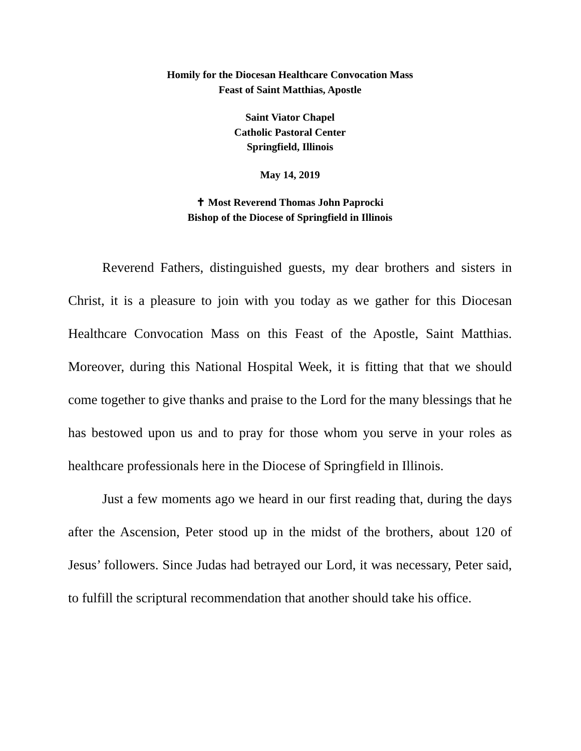Homily for the Diocesan Healthcare Convocation Mass
Feast of Saint Matthias, Apostle
Saint Viator Chapel
Catholic Pastoral Center
Springfield, Illinois
May 14, 2019
✝ Most Reverend Thomas John Paprocki
Bishop of the Diocese of Springfield in Illinois
Reverend Fathers, distinguished guests, my dear brothers and sisters in Christ, it is a pleasure to join with you today as we gather for this Diocesan Healthcare Convocation Mass on this Feast of the Apostle, Saint Matthias. Moreover, during this National Hospital Week, it is fitting that that we should come together to give thanks and praise to the Lord for the many blessings that he has bestowed upon us and to pray for those whom you serve in your roles as healthcare professionals here in the Diocese of Springfield in Illinois.
Just a few moments ago we heard in our first reading that, during the days after the Ascension, Peter stood up in the midst of the brothers, about 120 of Jesus’ followers. Since Judas had betrayed our Lord, it was necessary, Peter said, to fulfill the scriptural recommendation that another should take his office.